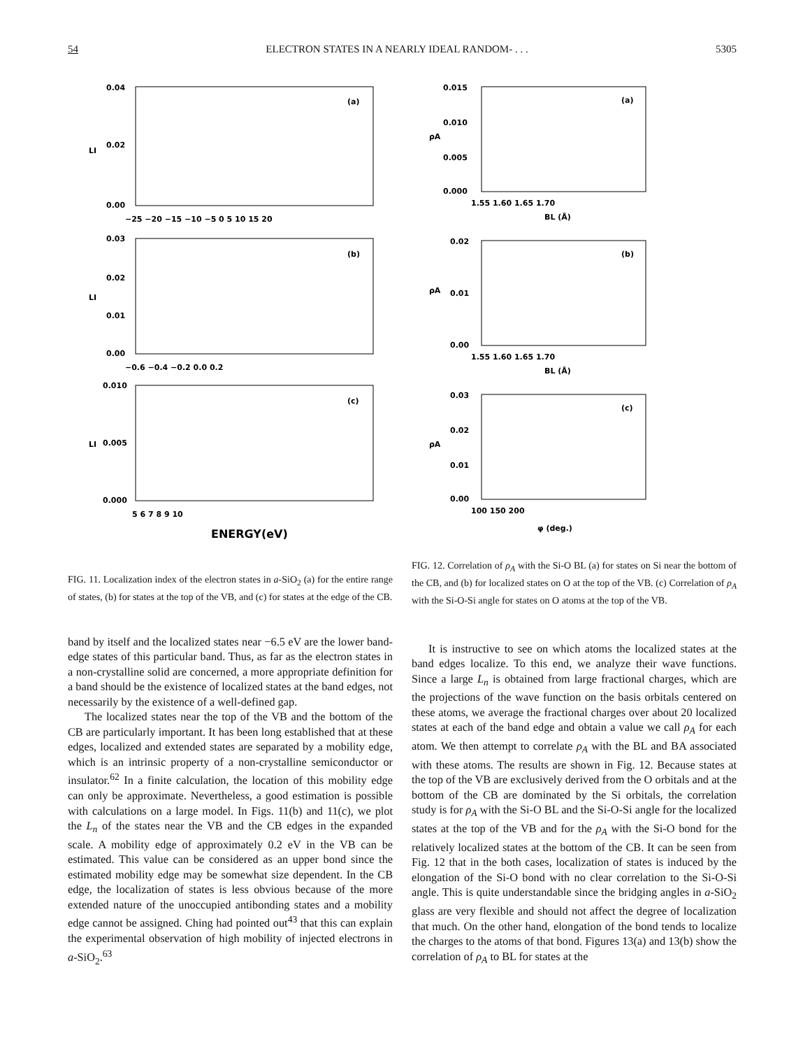54 ELECTRON STATES IN A NEARLY IDEAL RANDOM- . . . 5305
(a)
LI
0.04
0.02
0.00
−25 −20 −15 −10 −5 0 5 10 15 20
(b)
LI
0.03
0.02
0.01
0.00
−0.6 −0.4 −0.2 0.0 0.2
(c)
LI
0.010
0.005
0.000
5 6 7 8 9 10
ENERGY(eV)
FIG. 11. Localization index of the electron states in a-SiO<sub>2</sub> (a) for the entire range of states, (b) for states at the top of the VB, and (c) for states at the edge of the CB.
(a)
ρA
0.015
0.010
0.005
0.000
1.55 1.60 1.65 1.70
BL (Å)
(b)
ρA
0.02
0.01
0.00
1.55 1.60 1.65 1.70
BL (Å)
(c)
ρA
0.03
0.02
0.01
0.00
100 150 200
φ (deg.)
FIG. 12. Correlation of ρ<sub>A</sub> with the Si-O BL (a) for states on Si near the bottom of the CB, and (b) for localized states on O at the top of the VB. (c) Correlation of ρ<sub>A</sub> with the Si-O-Si angle for states on O atoms at the top of the VB.
band by itself and the localized states near −6.5 eV are the lower band-edge states of this particular band. Thus, as far as the electron states in a non-crystalline solid are concerned, a more appropriate definition for a band should be the existence of localized states at the band edges, not necessarily by the existence of a well-defined gap.
The localized states near the top of the VB and the bottom of the CB are particularly important. It has been long established that at these edges, localized and extended states are separated by a mobility edge, which is an intrinsic property of a non-crystalline semiconductor or insulator.<sup>62</sup> In a finite calculation, the location of this mobility edge can only be approximate. Nevertheless, a good estimation is possible with calculations on a large model. In Figs. 11(b) and 11(c), we plot the L<sub>n</sub> of the states near the VB and the CB edges in the expanded scale. A mobility edge of approximately 0.2 eV in the VB can be estimated. This value can be considered as an upper bond since the estimated mobility edge may be somewhat size dependent. In the CB edge, the localization of states is less obvious because of the more extended nature of the unoccupied antibonding states and a mobility edge cannot be assigned. Ching had pointed out<sup>43</sup> that this can explain the experimental observation of high mobility of injected electrons in a-SiO<sub>2</sub>.<sup>63</sup>
It is instructive to see on which atoms the localized states at the band edges localize. To this end, we analyze their wave functions. Since a large L<sub>n</sub> is obtained from large fractional charges, which are the projections of the wave function on the basis orbitals centered on these atoms, we average the fractional charges over about 20 localized states at each of the band edge and obtain a value we call ρ<sub>A</sub> for each atom. We then attempt to correlate ρ<sub>A</sub> with the BL and BA associated with these atoms. The results are shown in Fig. 12. Because states at the top of the VB are exclusively derived from the O orbitals and at the bottom of the CB are dominated by the Si orbitals, the correlation study is for ρ<sub>A</sub> with the Si-O BL and the Si-O-Si angle for the localized states at the top of the VB and for the ρ<sub>A</sub> with the Si-O bond for the relatively localized states at the bottom of the CB. It can be seen from Fig. 12 that in the both cases, localization of states is induced by the elongation of the Si-O bond with no clear correlation to the Si-O-Si angle. This is quite understandable since the bridging angles in a-SiO<sub>2</sub> glass are very flexible and should not affect the degree of localization that much. On the other hand, elongation of the bond tends to localize the charges to the atoms of that bond. Figures 13(a) and 13(b) show the correlation of ρ<sub>A</sub> to BL for states at the